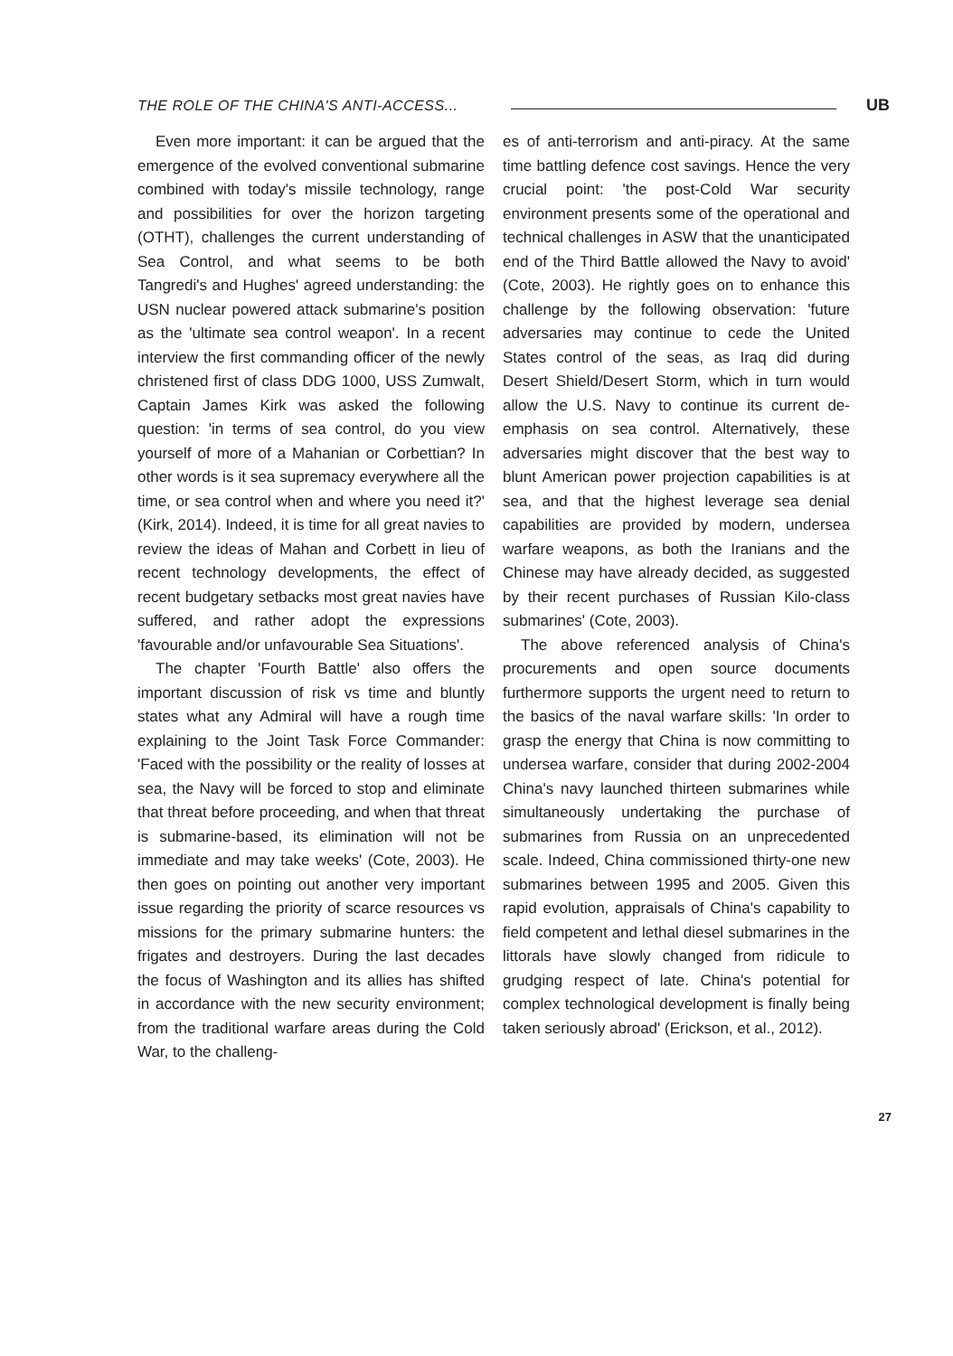THE ROLE OF THE CHINA'S ANTI-ACCESS...
UB
Even more important: it can be argued that the emergence of the evolved conventional submarine combined with today's missile technology, range and possibilities for over the horizon targeting (OTHT), challenges the current understanding of Sea Control, and what seems to be both Tangredi's and Hughes' agreed understanding: the USN nuclear powered attack submarine's position as the 'ultimate sea control weapon'. In a recent interview the first commanding officer of the newly christened first of class DDG 1000, USS Zumwalt, Captain James Kirk was asked the following question: 'in terms of sea control, do you view yourself of more of a Mahanian or Corbettian? In other words is it sea supremacy everywhere all the time, or sea control when and where you need it?' (Kirk, 2014). Indeed, it is time for all great navies to review the ideas of Mahan and Corbett in lieu of recent technology developments, the effect of recent budgetary setbacks most great navies have suffered, and rather adopt the expressions 'favourable and/or unfavourable Sea Situations'.
The chapter 'Fourth Battle' also offers the important discussion of risk vs time and bluntly states what any Admiral will have a rough time explaining to the Joint Task Force Commander: 'Faced with the possibility or the reality of losses at sea, the Navy will be forced to stop and eliminate that threat before proceeding, and when that threat is submarine-based, its elimination will not be immediate and may take weeks' (Cote, 2003). He then goes on pointing out another very important issue regarding the priority of scarce resources vs missions for the primary submarine hunters: the frigates and destroyers. During the last decades the focus of Washington and its allies has shifted in accordance with the new security environment; from the traditional warfare areas during the Cold War, to the challeng-
es of anti-terrorism and anti-piracy. At the same time battling defence cost savings. Hence the very crucial point: 'the post-Cold War security environment presents some of the operational and technical challenges in ASW that the unanticipated end of the Third Battle allowed the Navy to avoid' (Cote, 2003). He rightly goes on to enhance this challenge by the following observation: 'future adversaries may continue to cede the United States control of the seas, as Iraq did during Desert Shield/Desert Storm, which in turn would allow the U.S. Navy to continue its current de-emphasis on sea control. Alternatively, these adversaries might discover that the best way to blunt American power projection capabilities is at sea, and that the highest leverage sea denial capabilities are provided by modern, undersea warfare weapons, as both the Iranians and the Chinese may have already decided, as suggested by their recent purchases of Russian Kilo-class submarines' (Cote, 2003).
The above referenced analysis of China's procurements and open source documents furthermore supports the urgent need to return to the basics of the naval warfare skills: 'In order to grasp the energy that China is now committing to undersea warfare, consider that during 2002-2004 China's navy launched thirteen submarines while simultaneously undertaking the purchase of submarines from Russia on an unprecedented scale. Indeed, China commissioned thirty-one new submarines between 1995 and 2005. Given this rapid evolution, appraisals of China's capability to field competent and lethal diesel submarines in the littorals have slowly changed from ridicule to grudging respect of late. China's potential for complex technological development is finally being taken seriously abroad' (Erickson, et al., 2012).
27